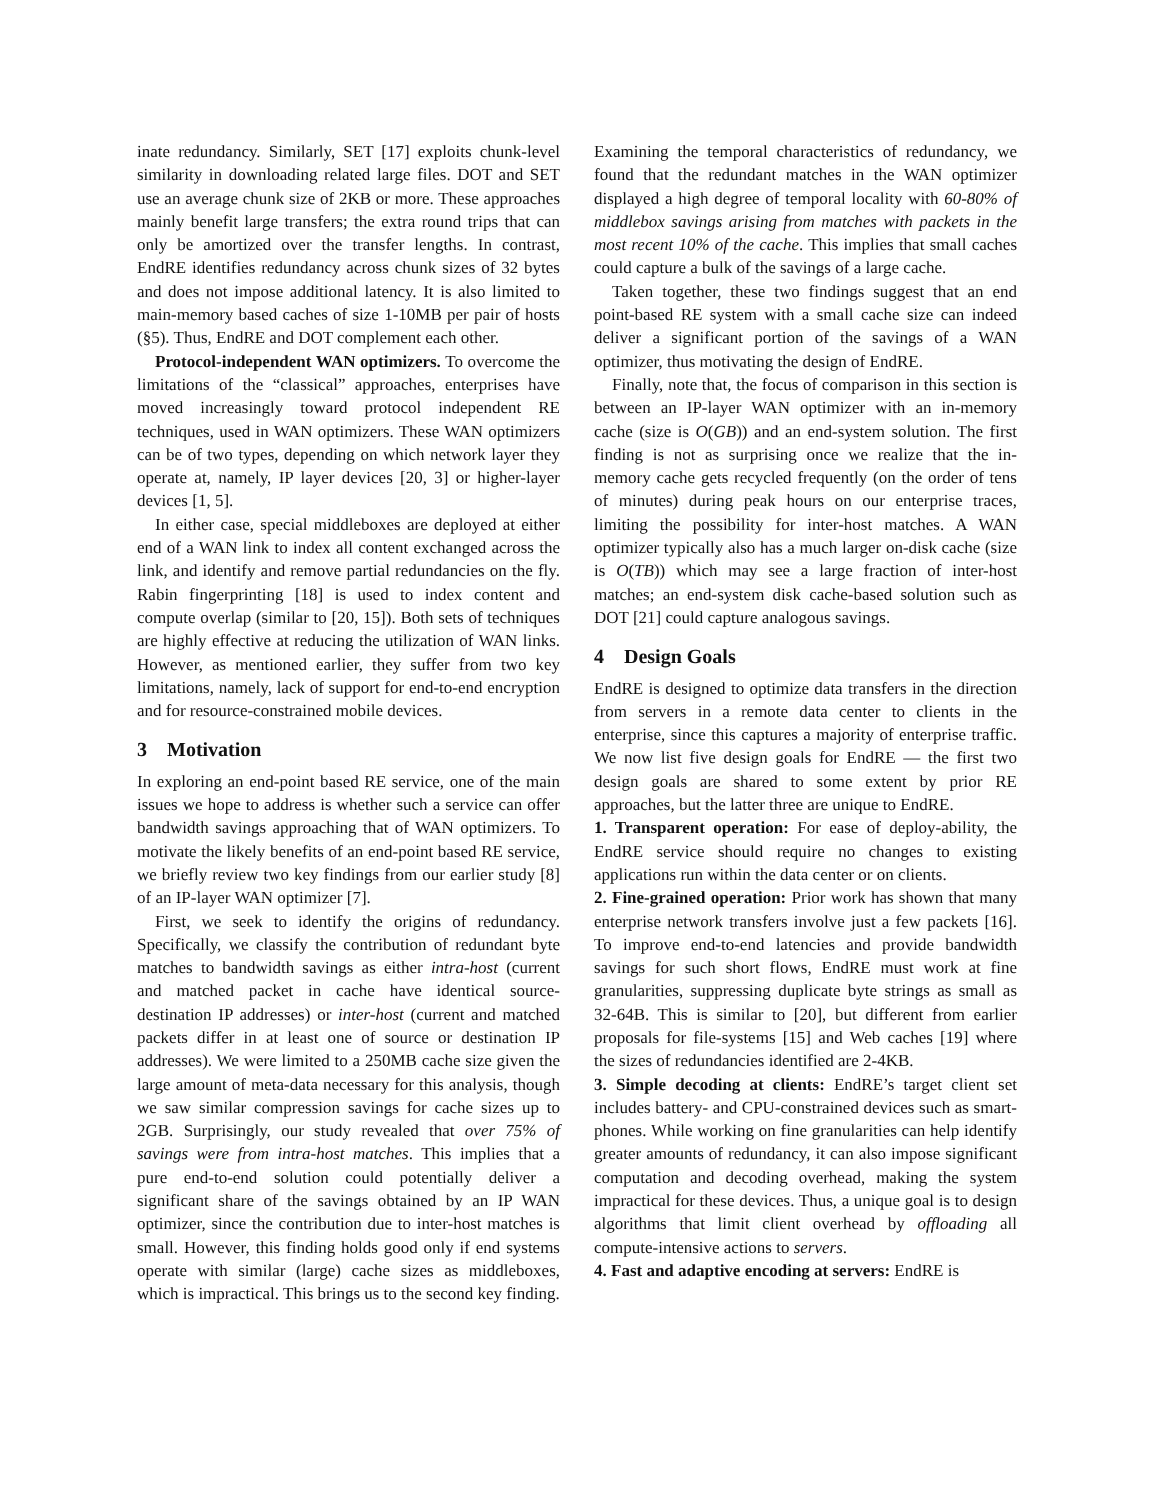inate redundancy. Similarly, SET [17] exploits chunk-level similarity in downloading related large files. DOT and SET use an average chunk size of 2KB or more. These approaches mainly benefit large transfers; the extra round trips that can only be amortized over the transfer lengths. In contrast, EndRE identifies redundancy across chunk sizes of 32 bytes and does not impose additional latency. It is also limited to main-memory based caches of size 1-10MB per pair of hosts (§5). Thus, EndRE and DOT complement each other.
Protocol-independent WAN optimizers. To overcome the limitations of the “classical” approaches, enterprises have moved increasingly toward protocol independent RE techniques, used in WAN optimizers. These WAN optimizers can be of two types, depending on which network layer they operate at, namely, IP layer devices [20, 3] or higher-layer devices [1, 5].
In either case, special middleboxes are deployed at either end of a WAN link to index all content exchanged across the link, and identify and remove partial redundancies on the fly. Rabin fingerprinting [18] is used to index content and compute overlap (similar to [20, 15]). Both sets of techniques are highly effective at reducing the utilization of WAN links. However, as mentioned earlier, they suffer from two key limitations, namely, lack of support for end-to-end encryption and for resource-constrained mobile devices.
3 Motivation
In exploring an end-point based RE service, one of the main issues we hope to address is whether such a service can offer bandwidth savings approaching that of WAN optimizers. To motivate the likely benefits of an end-point based RE service, we briefly review two key findings from our earlier study [8] of an IP-layer WAN optimizer [7].
First, we seek to identify the origins of redundancy. Specifically, we classify the contribution of redundant byte matches to bandwidth savings as either intra-host (current and matched packet in cache have identical source-destination IP addresses) or inter-host (current and matched packets differ in at least one of source or destination IP addresses). We were limited to a 250MB cache size given the large amount of meta-data necessary for this analysis, though we saw similar compression savings for cache sizes up to 2GB. Surprisingly, our study revealed that over 75% of savings were from intra-host matches. This implies that a pure end-to-end solution could potentially deliver a significant share of the savings obtained by an IP WAN optimizer, since the contribution due to inter-host matches is small. However, this finding holds good only if end systems operate with similar (large) cache sizes as middleboxes, which is impractical. This brings us to the second key finding.
Examining the temporal characteristics of redundancy, we found that the redundant matches in the WAN optimizer displayed a high degree of temporal locality with 60-80% of middlebox savings arising from matches with packets in the most recent 10% of the cache. This implies that small caches could capture a bulk of the savings of a large cache.
Taken together, these two findings suggest that an end point-based RE system with a small cache size can indeed deliver a significant portion of the savings of a WAN optimizer, thus motivating the design of EndRE.
Finally, note that, the focus of comparison in this section is between an IP-layer WAN optimizer with an in-memory cache (size is O(GB)) and an end-system solution. The first finding is not as surprising once we realize that the in-memory cache gets recycled frequently (on the order of tens of minutes) during peak hours on our enterprise traces, limiting the possibility for inter-host matches. A WAN optimizer typically also has a much larger on-disk cache (size is O(TB)) which may see a large fraction of inter-host matches; an end-system disk cache-based solution such as DOT [21] could capture analogous savings.
4 Design Goals
EndRE is designed to optimize data transfers in the direction from servers in a remote data center to clients in the enterprise, since this captures a majority of enterprise traffic. We now list five design goals for EndRE — the first two design goals are shared to some extent by prior RE approaches, but the latter three are unique to EndRE.
1. Transparent operation: For ease of deploy-ability, the EndRE service should require no changes to existing applications run within the data center or on clients.
2. Fine-grained operation: Prior work has shown that many enterprise network transfers involve just a few packets [16]. To improve end-to-end latencies and provide bandwidth savings for such short flows, EndRE must work at fine granularities, suppressing duplicate byte strings as small as 32-64B. This is similar to [20], but different from earlier proposals for file-systems [15] and Web caches [19] where the sizes of redundancies identified are 2-4KB.
3. Simple decoding at clients: EndRE’s target client set includes battery- and CPU-constrained devices such as smart-phones. While working on fine granularities can help identify greater amounts of redundancy, it can also impose significant computation and decoding overhead, making the system impractical for these devices. Thus, a unique goal is to design algorithms that limit client overhead by offloading all compute-intensive actions to servers.
4. Fast and adaptive encoding at servers: EndRE is